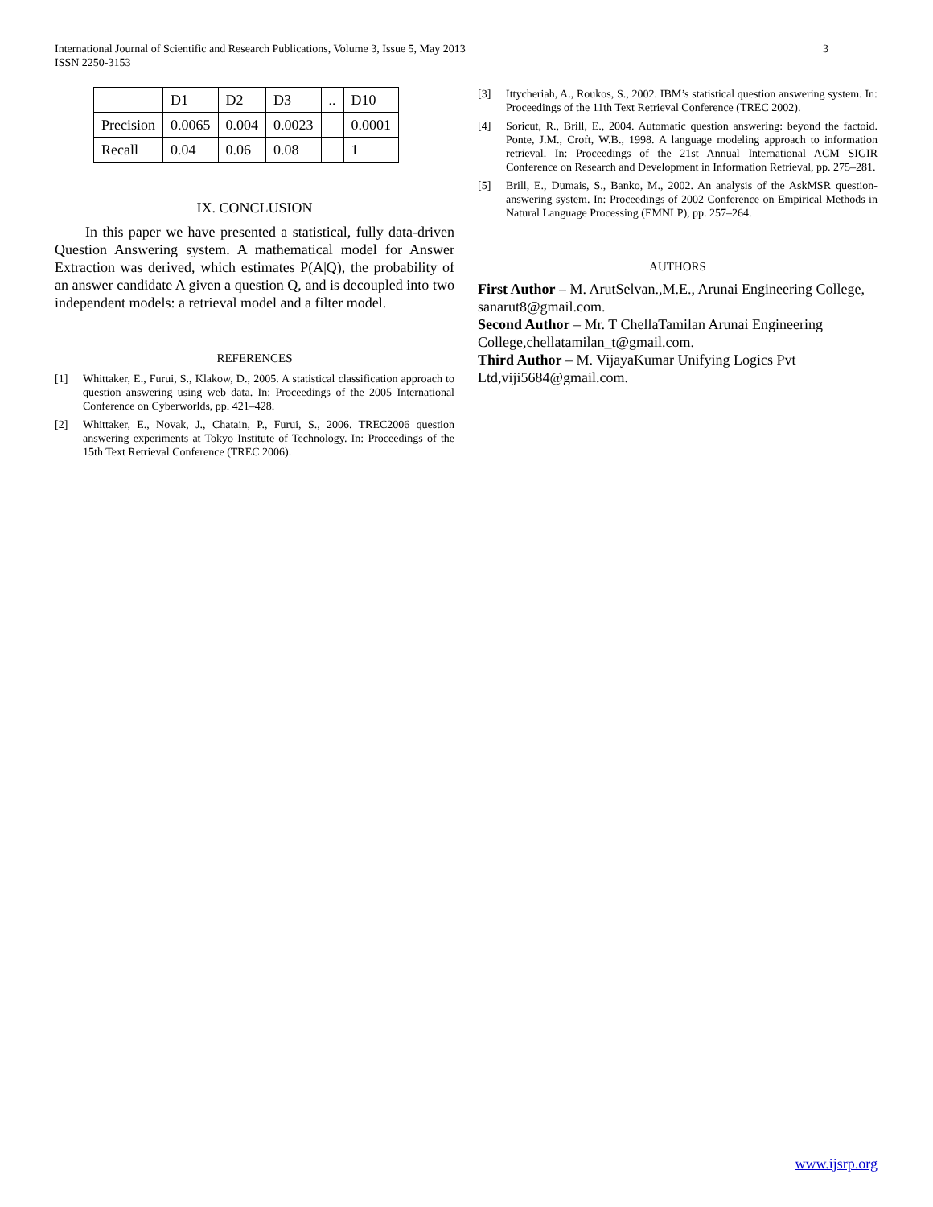International Journal of Scientific and Research Publications, Volume 3, Issue 5, May 2013
ISSN 2250-3153
3
| | D1 | D2 | D3 | .. | D10 |
| Precision | 0.0065 | 0.004 | 0.0023 | | 0.0001 |
| Recall | 0.04 | 0.06 | 0.08 | | 1 |
IX. CONCLUSION
In this paper we have presented a statistical, fully data-driven Question Answering system. A mathematical model for Answer Extraction was derived, which estimates P(A|Q), the probability of an answer candidate A given a question Q, and is decoupled into two independent models: a retrieval model and a filter model.
REFERENCES
[1] Whittaker, E., Furui, S., Klakow, D., 2005. A statistical classification approach to question answering using web data. In: Proceedings of the 2005 International Conference on Cyberworlds, pp. 421–428.
[2] Whittaker, E., Novak, J., Chatain, P., Furui, S., 2006. TREC2006 question answering experiments at Tokyo Institute of Technology. In: Proceedings of the 15th Text Retrieval Conference (TREC 2006).
[3] Ittycheriah, A., Roukos, S., 2002. IBM’s statistical question answering system. In: Proceedings of the 11th Text Retrieval Conference (TREC 2002).
[4] Soricut, R., Brill, E., 2004. Automatic question answering: beyond the factoid. Ponte, J.M., Croft, W.B., 1998. A language modeling approach to information retrieval. In: Proceedings of the 21st Annual International ACM SIGIR Conference on Research and Development in Information Retrieval, pp. 275–281.
[5] Brill, E., Dumais, S., Banko, M., 2002. An analysis of the AskMSR question-answering system. In: Proceedings of 2002 Conference on Empirical Methods in Natural Language Processing (EMNLP), pp. 257–264.
AUTHORS
First Author – M. ArutSelvan.,M.E., Arunai Engineering College, sanarut8@gmail.com.
Second Author – Mr. T ChellaTamilan Arunai Engineering College,chellatamilan_t@gmail.com.
Third Author – M. VijayaKumar Unifying Logics Pvt Ltd,viji5684@gmail.com.
www.ijsrp.org